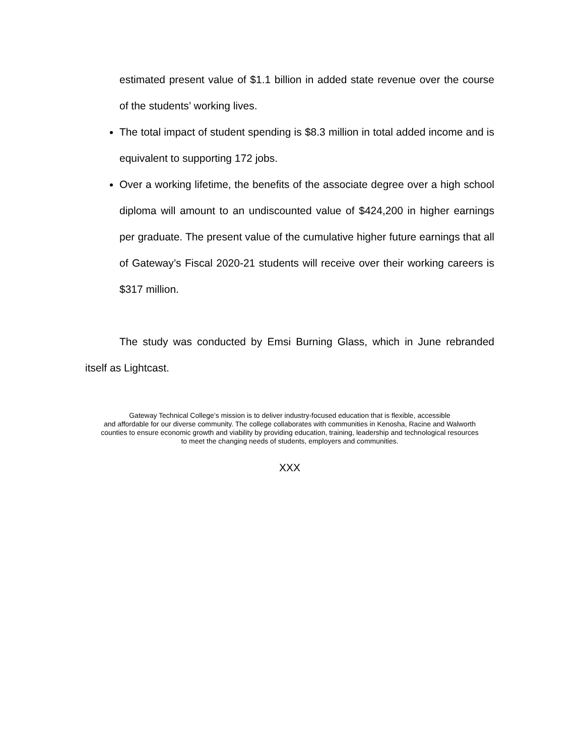estimated present value of $1.1 billion in added state revenue over the course of the students’ working lives.
The total impact of student spending is $8.3 million in total added income and is equivalent to supporting 172 jobs.
Over a working lifetime, the benefits of the associate degree over a high school diploma will amount to an undiscounted value of $424,200 in higher earnings per graduate. The present value of the cumulative higher future earnings that all of Gateway’s Fiscal 2020-21 students will receive over their working careers is $317 million.
The study was conducted by Emsi Burning Glass, which in June rebranded itself as Lightcast.
Gateway Technical College’s mission is to deliver industry-focused education that is flexible, accessible
and affordable for our diverse community. The college collaborates with communities in Kenosha, Racine and Walworth
counties to ensure economic growth and viability by providing education, training, leadership and technological resources
to meet the changing needs of students, employers and communities.
XXX